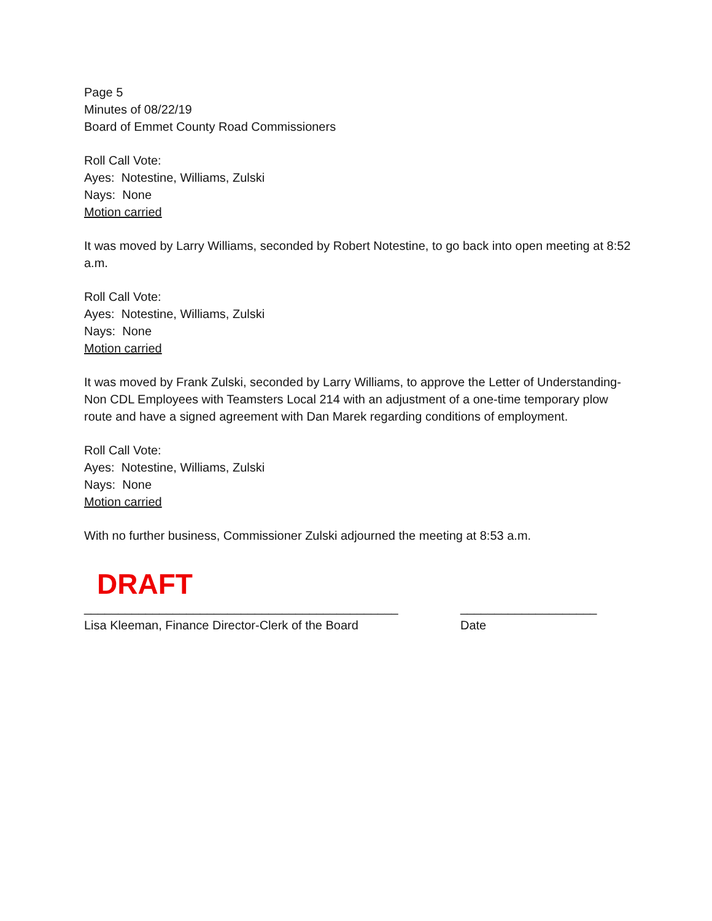Page 5
Minutes of 08/22/19
Board of Emmet County Road Commissioners
Roll Call Vote:
Ayes: Notestine, Williams, Zulski
Nays: None
Motion carried
It was moved by Larry Williams, seconded by Robert Notestine, to go back into open meeting at 8:52 a.m.
Roll Call Vote:
Ayes: Notestine, Williams, Zulski
Nays: None
Motion carried
It was moved by Frank Zulski, seconded by Larry Williams, to approve the Letter of Understanding-Non CDL Employees with Teamsters Local 214 with an adjustment of a one-time temporary plow route and have a signed agreement with Dan Marek regarding conditions of employment.
Roll Call Vote:
Ayes: Notestine, Williams, Zulski
Nays: None
Motion carried
With no further business, Commissioner Zulski adjourned the meeting at 8:53 a.m.
DRAFT
______________________________________________
Lisa Kleeman, Finance Director-Clerk of the Board
____________________
Date